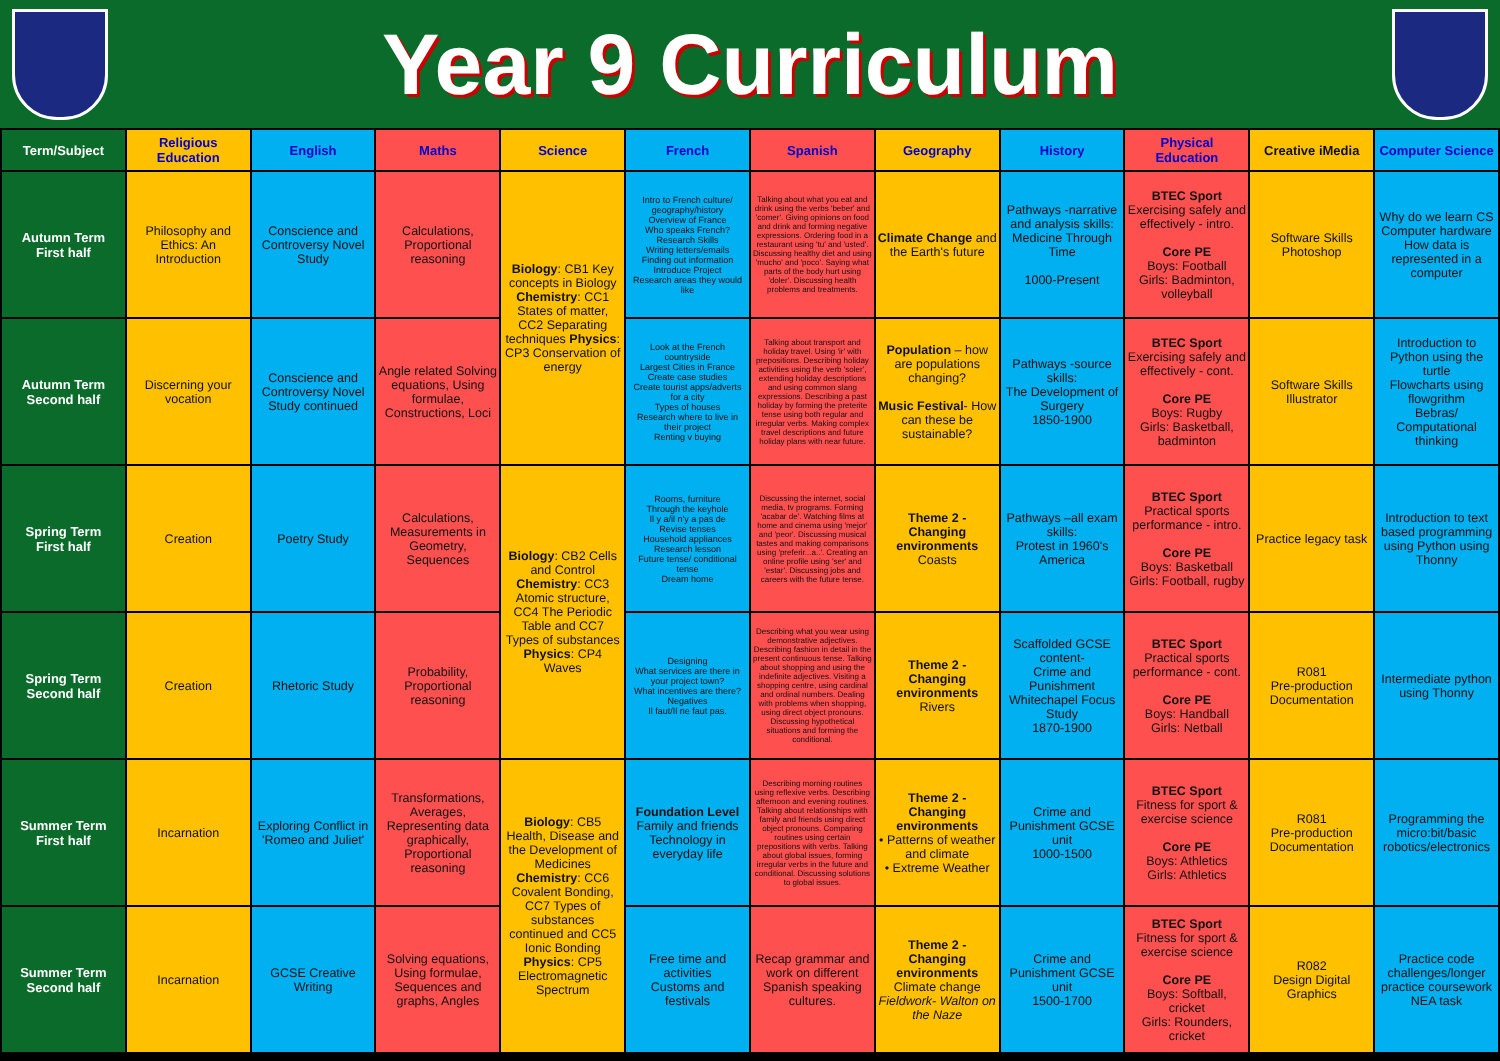Year 9 Curriculum
| Term/Subject | Religious Education | English | Maths | Science | French | Spanish | Geography | History | Physical Education | Creative iMedia | Computer Science |
| --- | --- | --- | --- | --- | --- | --- | --- | --- | --- | --- | --- |
| Autumn Term First half | Philosophy and Ethics: An Introduction | Conscience and Controversy Novel Study | Calculations, Proportional reasoning | Biology : CB1 Key concepts in Biology Chemistry : CC1 States of matter, CC2 Separating techniques Physics : CP3 Conservation of energy | Intro to French culture/ geography/history Overview of France Who speaks French? Research Skills Writing letters/emails Finding out information Introduce Project Research areas they would like | Talking about what you eat and drink using the verbs 'beber' and 'comer'. Giving opinions on food and drink and forming negative expressions. Ordering food in a restaurant using 'tu' and 'usted'. Discussing healthy diet and using 'mucho' and 'poco'. Saying what parts of the body hurt using 'doler'. Discussing health problems and treatments. | Climate Change and the Earth's future | Pathways -narrative and analysis skills: Medicine Through Time 1000-Present | BTEC Sport Exercising safely and effectively - intro. Core PE Boys: Football Girls: Badminton, volleyball | Software Skills Photoshop | Why do we learn CS Computer hardware How data is represented in a computer |
| Autumn Term Second half | Discerning your vocation | Conscience and Controversy Novel Study continued | Angle related Solving equations, Using formulae, Constructions, Loci | | Look at the French countryside Largest Cities in France Create case studies Create tourist apps/adverts for a city Types of houses Research where to live in their project Renting v buying | Talking about transport and holiday travel. Using 'ir' with prepositions. Describing holiday activities using the verb 'soler', extending holiday descriptions and using common slang expressions. Describing a past holiday by forming the preterite tense using both regular and irregular verbs. Making complex travel descriptions and future holiday plans with near future. | Population – how are populations changing? Music Festival - How can these be sustainable? | Pathways -source skills: The Development of Surgery 1850-1900 | BTEC Sport Exercising safely and effectively - cont. Core PE Boys: Rugby Girls: Basketball, badminton | Software Skills Illustrator | Introduction to Python using the turtle Flowcharts using flowgrithm Bebras/ Computational thinking |
| Spring Term First half | Creation | Poetry Study | Calculations, Measurements in Geometry, Sequences | Biology : CB2 Cells and Control Chemistry : CC3 Atomic structure, CC4 The Periodic Table and CC7 Types of substances Physics : CP4 Waves | Rooms, furniture Through the keyhole Il y a/il n'y a pas de Revise tenses Household appliances Research lesson Future tense/ conditional tense Dream home | Discussing the internet, social media, tv programs. Forming 'acabar de'. Watching films at home and cinema using 'mejor' and 'peor'. Discussing musical tastes and making comparisons using 'preferir...a..'. Creating an online profile using 'ser' and 'estar'. Discussing jobs and careers with the future tense. | Theme 2 - Changing environments Coasts | Pathways –all exam skills: Protest in 1960's America | BTEC Sport Practical sports performance - intro. Core PE Boys: Basketball Girls: Football, rugby | Practice legacy task | Introduction to text based programming using Python using Thonny |
| Spring Term Second half | Creation | Rhetoric Study | Probability, Proportional reasoning | | Designing What services are there in your project town? What incentives are there? Negatives Il faut/Il ne faut pas. | Describing what you wear using demonstrative adjectives. Describing fashion in detail in the present continuous tense. Talking about shopping and using the indefinite adjectives. Visiting a shopping centre, using cardinal and ordinal numbers. Dealing with problems when shopping, using direct object pronouns. Discussing hypothetical situations and forming the conditional. | Theme 2 - Changing environments Rivers | Scaffolded GCSE content- Crime and Punishment Whitechapel Focus Study 1870-1900 | BTEC Sport Practical sports performance - cont. Core PE Boys: Handball Girls: Netball | R081 Pre-production Documentation | Intermediate python using Thonny |
| Summer Term First half | Incarnation | Exploring Conflict in 'Romeo and Juliet' | Transformations, Averages, Representing data graphically, Proportional reasoning | Biology : CB5 Health, Disease and the Development of Medicines Chemistry : CC6 Covalent Bonding, CC7 Types of substances continued and CC5 Ionic Bonding Physics : CP5 Electromagnetic Spectrum | Foundation Level Family and friends Technology in everyday life | Describing morning routines using reflexive verbs. Describing afternoon and evening routines. Talking about relationships with family and friends using direct object pronouns. Comparing routines using certain prepositions with verbs. Talking about global issues, forming irregular verbs in the future and conditional. Discussing solutions to global issues. | Theme 2 - Changing environments • Patterns of weather and climate • Extreme Weather | Crime and Punishment GCSE unit 1000-1500 | BTEC Sport Fitness for sport & exercise science Core PE Boys: Athletics Girls: Athletics | R081 Pre-production Documentation | Programming the micro:bit/basic robotics/electronics |
| Summer Term Second half | Incarnation | GCSE Creative Writing | Solving equations, Using formulae, Sequences and graphs, Angles | | Free time and activities Customs and festivals | Recap grammar and work on different Spanish speaking cultures. | Theme 2 - Changing environments Climate change Fieldwork- Walton on the Naze | Crime and Punishment GCSE unit 1500-1700 | BTEC Sport Fitness for sport & exercise science Core PE Boys: Softball, cricket Girls: Rounders, cricket | R082 Design Digital Graphics | Practice code challenges/longer practice coursework NEA task |